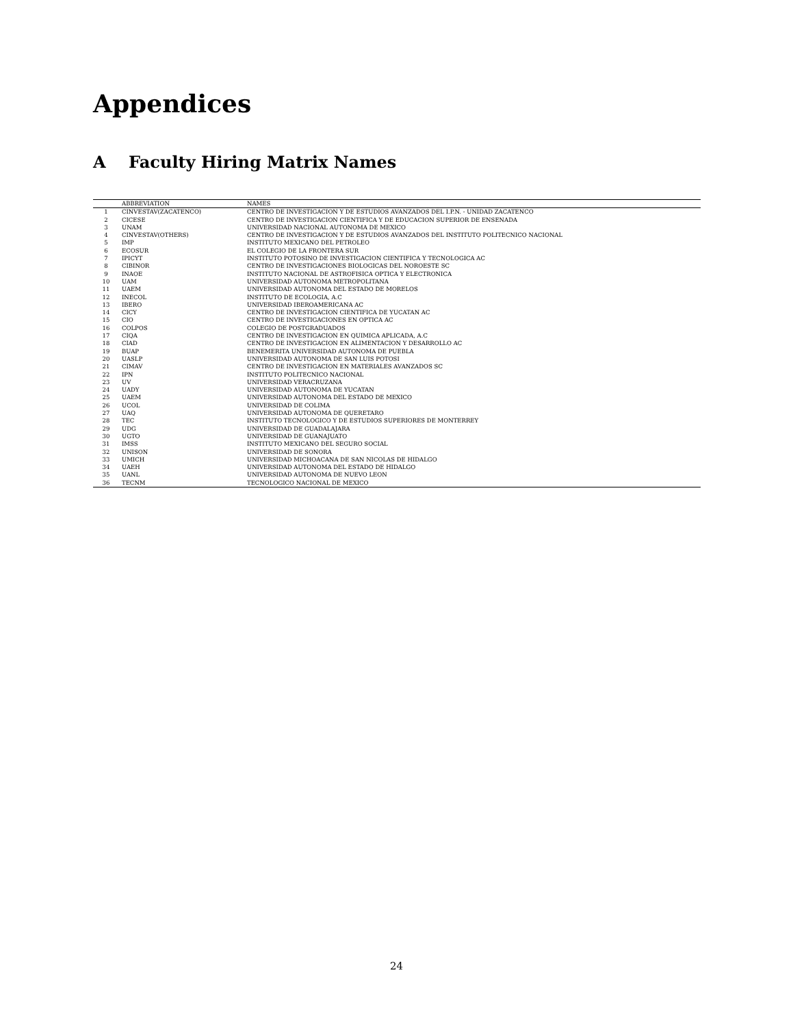Appendices
A Faculty Hiring Matrix Names
| | ABBREVIATION | NAMES |
| --- | --- | --- |
| 1 | CINVESTAV(ZACATENCO) | CENTRO DE INVESTIGACION Y DE ESTUDIOS AVANZADOS DEL I.P.N. - UNIDAD ZACATENCO |
| 2 | CICESE | CENTRO DE INVESTIGACION CIENTIFICA Y DE EDUCACION SUPERIOR DE ENSENADA |
| 3 | UNAM | UNIVERSIDAD NACIONAL AUTONOMA DE MEXICO |
| 4 | CINVESTAV(OTHERS) | CENTRO DE INVESTIGACION Y DE ESTUDIOS AVANZADOS DEL INSTITUTO POLITECNICO NACIONAL |
| 5 | IMP | INSTITUTO MEXICANO DEL PETROLEO |
| 6 | ECOSUR | EL COLEGIO DE LA FRONTERA SUR |
| 7 | IPICYT | INSTITUTO POTOSINO DE INVESTIGACION CIENTIFICA Y TECNOLOGICA AC |
| 8 | CIBINOR | CENTRO DE INVESTIGACIONES BIOLOGICAS DEL NOROESTE SC |
| 9 | INAOE | INSTITUTO NACIONAL DE ASTROFISICA OPTICA Y ELECTRONICA |
| 10 | UAM | UNIVERSIDAD AUTONOMA METROPOLITANA |
| 11 | UAEM | UNIVERSIDAD AUTONOMA DEL ESTADO DE MORELOS |
| 12 | INECOL | INSTITUTO DE ECOLOGIA, A.C |
| 13 | IBERO | UNIVERSIDAD IBEROAMERICANA AC |
| 14 | CICY | CENTRO DE INVESTIGACION CIENTIFICA DE YUCATAN AC |
| 15 | CIO | CENTRO DE INVESTIGACIONES EN OPTICA AC |
| 16 | COLPOS | COLEGIO DE POSTGRADUADOS |
| 17 | CIQA | CENTRO DE INVESTIGACION EN QUIMICA APLICADA, A.C |
| 18 | CIAD | CENTRO DE INVESTIGACION EN ALIMENTACION Y DESARROLLO AC |
| 19 | BUAP | BENEMERITA UNIVERSIDAD AUTONOMA DE PUEBLA |
| 20 | UASLP | UNIVERSIDAD AUTONOMA DE SAN LUIS POTOSI |
| 21 | CIMAV | CENTRO DE INVESTIGACION EN MATERIALES AVANZADOS SC |
| 22 | IPN | INSTITUTO POLITECNICO NACIONAL |
| 23 | UV | UNIVERSIDAD VERACRUZANA |
| 24 | UADY | UNIVERSIDAD AUTONOMA DE YUCATAN |
| 25 | UAEM | UNIVERSIDAD AUTONOMA DEL ESTADO DE MEXICO |
| 26 | UCOL | UNIVERSIDAD DE COLIMA |
| 27 | UAQ | UNIVERSIDAD AUTONOMA DE QUERETARO |
| 28 | TEC | INSTITUTO TECNOLOGICO Y DE ESTUDIOS SUPERIORES DE MONTERREY |
| 29 | UDG | UNIVERSIDAD DE GUADALAJARA |
| 30 | UGTO | UNIVERSIDAD DE GUANAJUATO |
| 31 | IMSS | INSTITUTO MEXICANO DEL SEGURO SOCIAL |
| 32 | UNISON | UNIVERSIDAD DE SONORA |
| 33 | UMICH | UNIVERSIDAD MICHOACANA DE SAN NICOLAS DE HIDALGO |
| 34 | UAEH | UNIVERSIDAD AUTONOMA DEL ESTADO DE HIDALGO |
| 35 | UANL | UNIVERSIDAD AUTONOMA DE NUEVO LEON |
| 36 | TECNM | TECNOLOGICO NACIONAL DE MEXICO |
24